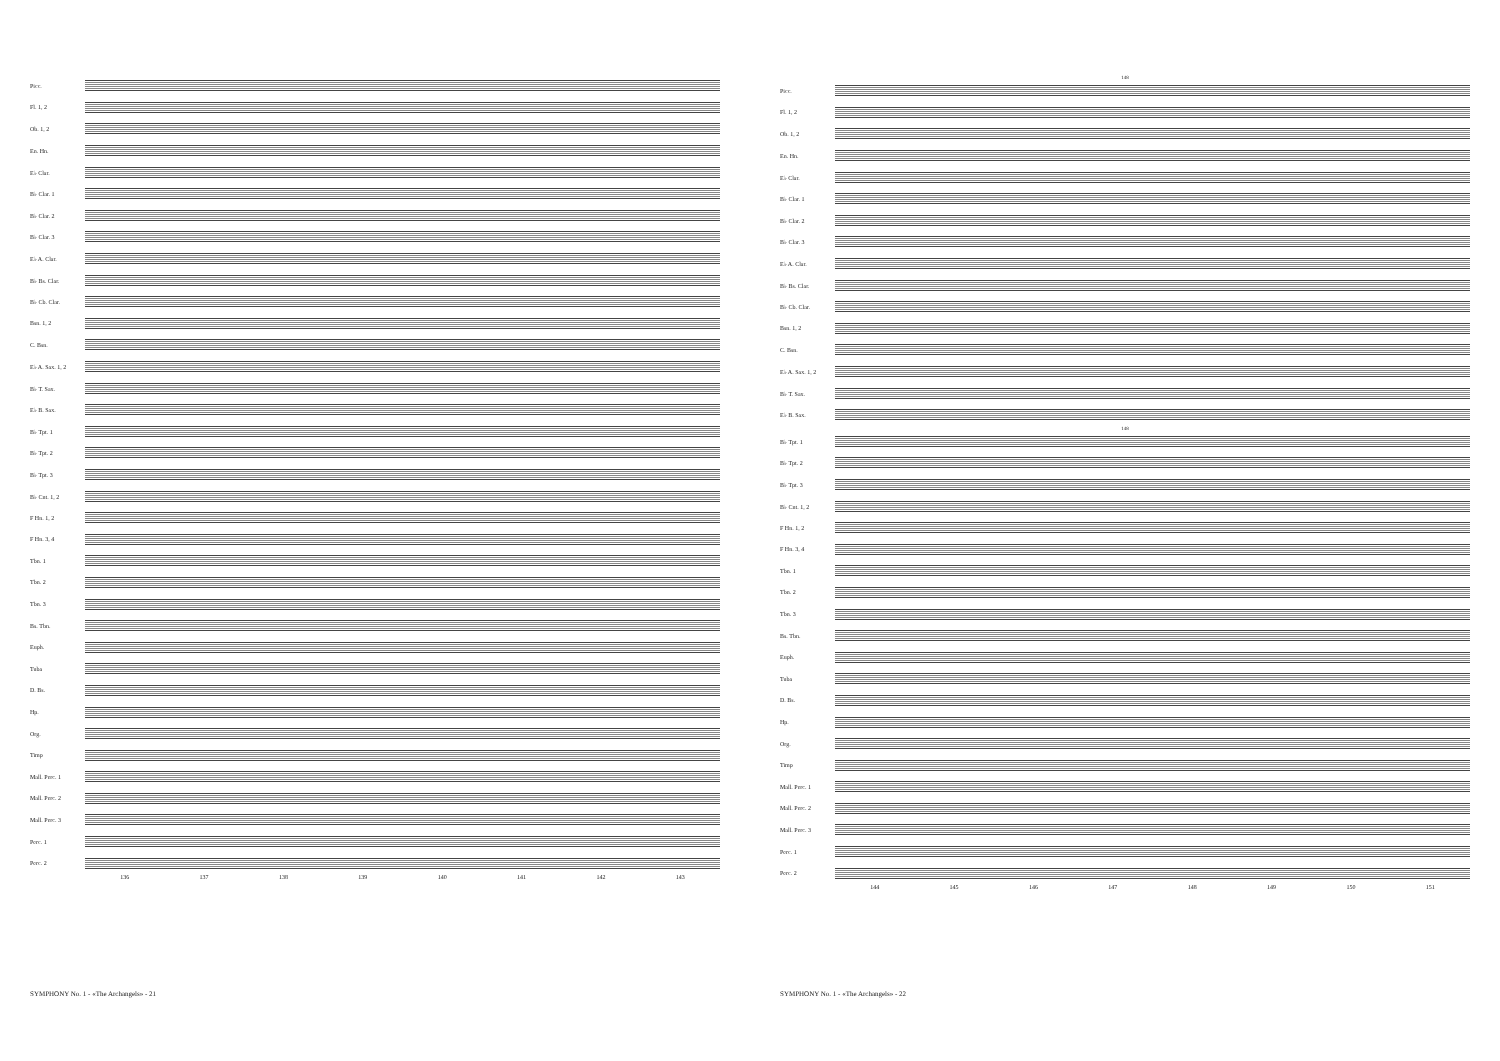Picc.
Fl. 1, 2
Ob. 1, 2
En. Hn.
E♭ Clar.
B♭ Clar. 1
B♭ Clar. 2
B♭ Clar. 3
E♭ A. Clar.
B♭ Bs. Clar.
B♭ Cb. Clar.
Bsn. 1, 2
C. Bsn.
E♭ A. Sax. 1, 2
B♭ T. Sax.
E♭ B. Sax.
B♭ Tpt. 1
B♭ Tpt. 2
B♭ Tpt. 3
B♭ Cnt. 1, 2
F Hn. 1, 2
F Hn. 3, 4
Tbn. 1
Tbn. 2
Tbn. 3
Bs. Tbn.
Euph.
Tuba
D. Bs.
Hp.
Org.
Timp
Mall. Perc. 1
Mall. Perc. 2
Mall. Perc. 3
Perc. 1
Perc. 2
136 137 138 139 140 141 142 143
SYMPHONY No. 1 - «The Archangels» - 21
148
Picc.
Fl. 1, 2
Ob. 1, 2
En. Hn.
E♭ Clar.
B♭ Clar. 1
B♭ Clar. 2
B♭ Clar. 3
E♭ A. Clar.
B♭ Bs. Clar.
B♭ Cb. Clar.
Bsn. 1, 2
C. Bsn.
E♭ A. Sax. 1, 2
B♭ T. Sax.
E♭ B. Sax.
148
B♭ Tpt. 1
B♭ Tpt. 2
B♭ Tpt. 3
B♭ Cnt. 1, 2
F Hn. 1, 2
F Hn. 3, 4
Tbn. 1
Tbn. 2
Tbn. 3
Bs. Tbn.
Euph.
Tuba
D. Bs.
Hp.
Org.
Timp
Mall. Perc. 1
Mall. Perc. 2
Mall. Perc. 3
Perc. 1
Perc. 2
144 145 146 147 148 149 150 151
SYMPHONY No. 1 - «The Archangels» - 22